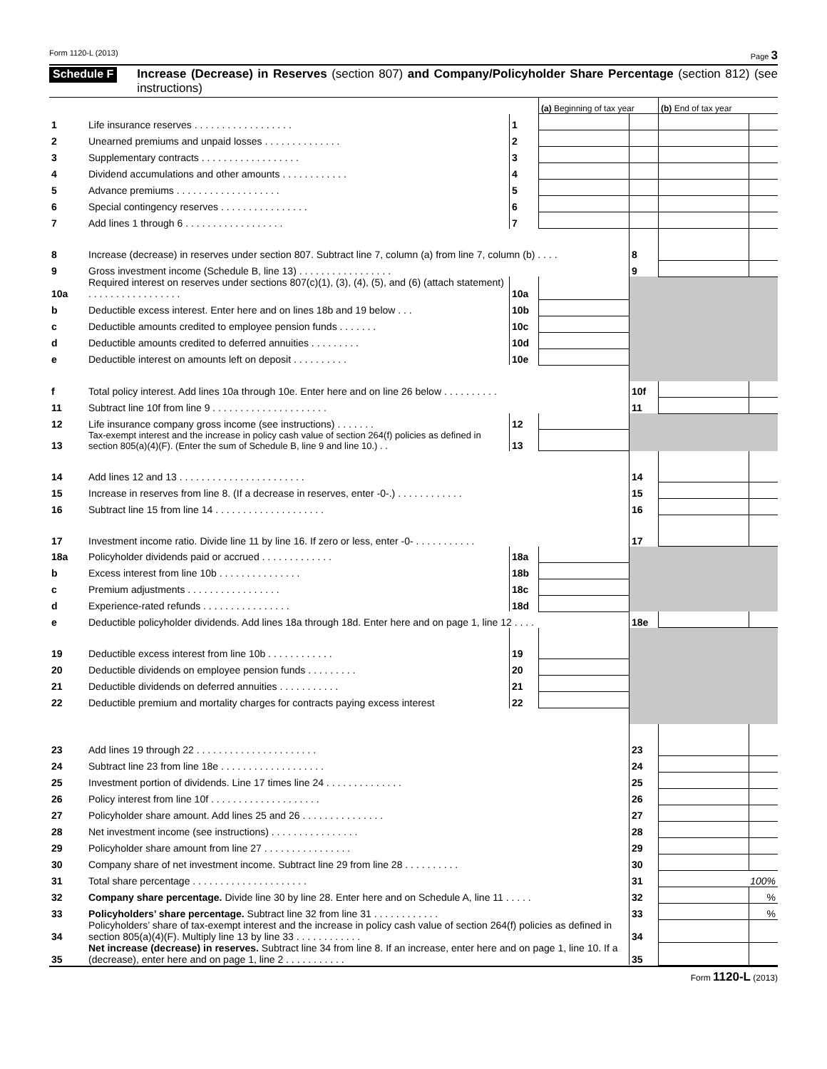Form 1120-L (2013) Page 3
Schedule F Increase (Decrease) in Reserves (section 807) and Company/Policyholder Share Percentage (section 812) (see instructions)
| | | | (a) Beginning of tax year | | (b) End of tax year | |
| 1 | Life insurance reserves . . . . . . . . . . . . . . . . . . | 1 | | | | |
| 2 | Unearned premiums and unpaid losses . . . . . . . . . . . . . . | 2 | | | | |
| 3 | Supplementary contracts . . . . . . . . . . . . . . . . . . | 3 | | | | |
| 4 | Dividend accumulations and other amounts . . . . . . . . . . . . | 4 | | | | |
| 5 | Advance premiums . . . . . . . . . . . . . . . . . . . | 5 | | | | |
| 6 | Special contingency reserves . . . . . . . . . . . . . . . . | 6 | | | | |
| 7 | Add lines 1 through 6 . . . . . . . . . . . . . . . . . . | 7 | | | | |
| 8 | Increase (decrease) in reserves under section 807. Subtract line 7, column (a) from line 7, column (b) . . . . | | | 8 | | |
| 9 | Gross investment income (Schedule B, line 13) . . . . . . . . . . . . . . . . . | | | 9 | | |
| 10a | Required interest on reserves under sections 807(c)(1), (3), (4), (5), and (6) (attach statement) . . . . . . . . . . . . . . . . . | 10a | | | | |
| b | Deductible excess interest. Enter here and on lines 18b and 19 below . . . | 10b | | | | |
| c | Deductible amounts credited to employee pension funds . . . . . . . | 10c | | | | |
| d | Deductible amounts credited to deferred annuities . . . . . . . . . | 10d | | | | |
| e | Deductible interest on amounts left on deposit . . . . . . . . . . | 10e | | | | |
| f | Total policy interest. Add lines 10a through 10e. Enter here and on line 26 below . . . . . . . . . . | | | 10f | | |
| 11 | Subtract line 10f from line 9 . . . . . . . . . . . . . . . . . . . . . | | | 11 | | |
| 12 | Life insurance company gross income (see instructions) . . . . . . . | 12 | | | | |
| 13 | Tax-exempt interest and the increase in policy cash value of section 264(f) policies as defined in section 805(a)(4)(F). (Enter the sum of Schedule B, line 9 and line 10.) . . | 13 | | | | |
| 14 | Add lines 12 and 13 . . . . . . . . . . . . . . . . . . . . . . . | | | 14 | | |
| 15 | Increase in reserves from line 8. (If a decrease in reserves, enter -0-.) . . . . . . . . . . . . | | | 15 | | |
| 16 | Subtract line 15 from line 14 . . . . . . . . . . . . . . . . . . . . | | | 16 | | |
| 17 | Investment income ratio. Divide line 11 by line 16. If zero or less, enter -0- . . . . . . . . . . . | | | 17 | | |
| 18a | Policyholder dividends paid or accrued . . . . . . . . . . . . . | 18a | | | | |
| b | Excess interest from line 10b . . . . . . . . . . . . . . . | 18b | | | | |
| c | Premium adjustments . . . . . . . . . . . . . . . . . | 18c | | | | |
| d | Experience-rated refunds . . . . . . . . . . . . . . . . | 18d | | | | |
| e | Deductible policyholder dividends. Add lines 18a through 18d. Enter here and on page 1, line 12 . . . . | | | 18e | | |
| 19 | Deductible excess interest from line 10b . . . . . . . . . . . . | 19 | | | | |
| 20 | Deductible dividends on employee pension funds . . . . . . . . . | 20 | | | | |
| 21 | Deductible dividends on deferred annuities . . . . . . . . . . . | 21 | | | | |
| 22 | Deductible premium and mortality charges for contracts paying excess interest | 22 | | | | |
| 23 | Add lines 19 through 22 . . . . . . . . . . . . . . . . . . . . . . | | | 23 | | |
| 24 | Subtract line 23 from line 18e . . . . . . . . . . . . . . . . . . . | | | 24 | | |
| 25 | Investment portion of dividends. Line 17 times line 24 . . . . . . . . . . . . . . | | | 25 | | |
| 26 | Policy interest from line 10f . . . . . . . . . . . . . . . . . . . . | | | 26 | | |
| 27 | Policyholder share amount. Add lines 25 and 26 . . . . . . . . . . . . . . . | | | 27 | | |
| 28 | Net investment income (see instructions) . . . . . . . . . . . . . . . . | | | 28 | | |
| 29 | Policyholder share amount from line 27 . . . . . . . . . . . . . . . . | | | 29 | | |
| 30 | Company share of net investment income. Subtract line 29 from line 28 . . . . . . . . . . | | | 30 | | |
| 31 | Total share percentage . . . . . . . . . . . . . . . . . . . . . | | | 31 | 100% | |
| 32 | Company share percentage. Divide line 30 by line 28. Enter here and on Schedule A, line 11 . . . . . | | | 32 | | % |
| 33 | Policyholders’ share percentage. Subtract line 32 from line 31 . . . . . . . . . . . . | | | 33 | | % |
| 34 | Policyholders’ share of tax-exempt interest and the increase in policy cash value of section 264(f) policies as defined in section 805(a)(4)(F). Multiply line 13 by line 33 . . . . . . . . . . . . | | | 34 | | |
| 35 | Net increase (decrease) in reserves. Subtract line 34 from line 8. If an increase, enter here and on page 1, line 10. If a (decrease), enter here and on page 1, line 2 . . . . . . . . . . . | | | 35 | | |
Form 1120-L (2013)